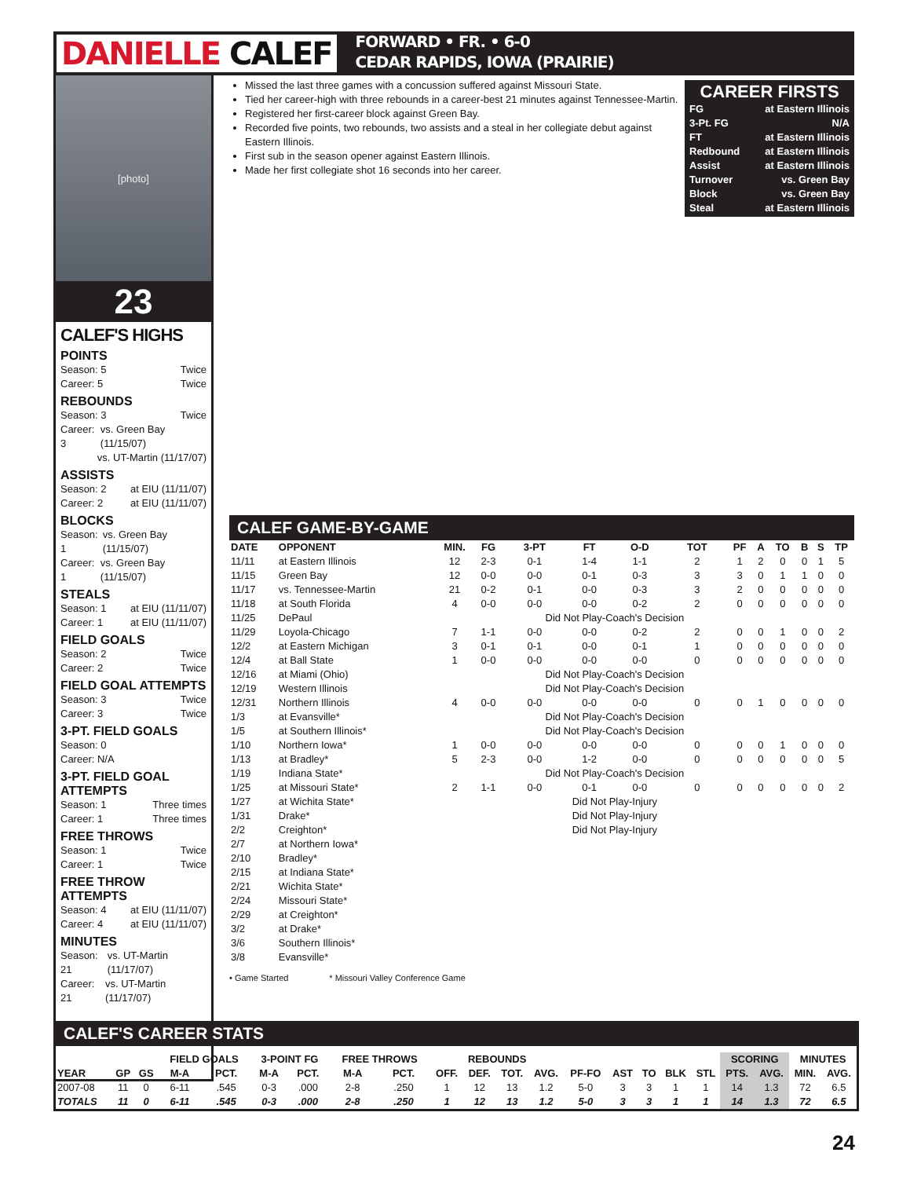DANIELLE CALEF
FORWARD • FR. • 6-0
CEDAR RAPIDS, IOWA (PRAIRIE)
[photo]
23
CALEF'S HIGHS
POINTS
Season: 5 Twice
Career: 5 Twice
REBOUNDS
Season: 3 Twice
Career: 3 vs. Green Bay (11/15/07)
vs. UT-Martin (11/17/07)
ASSISTS
Season: 2 at EIU (11/11/07)
Career: 2 at EIU (11/11/07)
BLOCKS
Season: 1 vs. Green Bay (11/15/07)
Career: 1 vs. Green Bay (11/15/07)
STEALS
Season: 1 at EIU (11/11/07)
Career: 1 at EIU (11/11/07)
FIELD GOALS
Season: 2 Twice
Career: 2 Twice
FIELD GOAL ATTEMPTS
Season: 3 Twice
Career: 3 Twice
3-PT. FIELD GOALS
Season: 0
Career: N/A
3-PT. FIELD GOAL ATTEMPTS
Season: 1 Three times
Career: 1 Three times
FREE THROWS
Season: 1 Twice
Career: 1 Twice
FREE THROW ATTEMPTS
Season: 4 at EIU (11/11/07)
Career: 4 at EIU (11/11/07)
MINUTES
Season: 21 vs. UT-Martin (11/17/07)
Career: 21 vs. UT-Martin (11/17/07)
Missed the last three games with a concussion suffered against Missouri State.
Tied her career-high with three rebounds in a career-best 21 minutes against Tennessee-Martin.
Registered her first-career block against Green Bay.
Recorded five points, two rebounds, two assists and a steal in her collegiate debut against Eastern Illinois.
First sub in the season opener against Eastern Illinois.
Made her first collegiate shot 16 seconds into her career.
CAREER FIRSTS
FG at Eastern Illinois
3-Pt. FG N/A
FT at Eastern Illinois
Redbound at Eastern Illinois
Assist at Eastern Illinois
Turnover vs. Green Bay
Block vs. Green Bay
Steal at Eastern Illinois
CALEF GAME-BY-GAME
| DATE | OPPONENT | MIN. | FG | 3-PT | FT | O-D | TOT | PF | A | TO | B | S | TP |
| --- | --- | --- | --- | --- | --- | --- | --- | --- | --- | --- | --- | --- | --- |
| 11/11 | at Eastern Illinois | 12 | 2-3 | 0-1 | 1-4 | 1-1 | 2 | 1 | 2 | 0 | 0 | 1 | 5 |
| 11/15 | Green Bay | 12 | 0-0 | 0-0 | 0-1 | 0-3 | 3 | 3 | 0 | 1 | 1 | 0 | 0 |
| 11/17 | vs. Tennessee-Martin | 21 | 0-2 | 0-1 | 0-0 | 0-3 | 3 | 2 | 0 | 0 | 0 | 0 | 0 |
| 11/18 | at South Florida | 4 | 0-0 | 0-0 | 0-0 | 0-2 | 2 | 0 | 0 | 0 | 0 | 0 | 0 |
| 11/25 | DePaul | | | Did Not Play-Coach's Decision | | | | | | | | | |
| 11/29 | Loyola-Chicago | 7 | 1-1 | 0-0 | 0-0 | 0-2 | 2 | 0 | 0 | 1 | 0 | 0 | 2 |
| 12/2 | at Eastern Michigan | 3 | 0-1 | 0-1 | 0-0 | 0-1 | 1 | 0 | 0 | 0 | 0 | 0 | 0 |
| 12/4 | at Ball State | 1 | 0-0 | 0-0 | 0-0 | 0-0 | 0 | 0 | 0 | 0 | 0 | 0 | 0 |
| 12/16 | at Miami (Ohio) | | | Did Not Play-Coach's Decision | | | | | | | | | |
| 12/19 | Western Illinois | | | Did Not Play-Coach's Decision | | | | | | | | | |
| 12/31 | Northern Illinois | 4 | 0-0 | 0-0 | 0-0 | 0-0 | 0 | 0 | 1 | 0 | 0 | 0 | 0 |
| 1/3 | at Evansville* | | | Did Not Play-Coach's Decision | | | | | | | | | |
| 1/5 | at Southern Illinois* | | | Did Not Play-Coach's Decision | | | | | | | | | |
| 1/10 | Northern Iowa* | 1 | 0-0 | 0-0 | 0-0 | 0-0 | 0 | 0 | 0 | 1 | 0 | 0 | 0 |
| 1/13 | at Bradley* | 5 | 2-3 | 0-0 | 1-2 | 0-0 | 0 | 0 | 0 | 0 | 0 | 0 | 5 |
| 1/19 | Indiana State* | | | Did Not Play-Coach's Decision | | | | | | | | | |
| 1/25 | at Missouri State* | 2 | 1-1 | 0-0 | 0-1 | 0-0 | 0 | 0 | 0 | 0 | 0 | 0 | 2 |
| 1/27 | at Wichita State* | | | Did Not Play-Injury | | | | | | | | | |
| 1/31 | Drake* | | | Did Not Play-Injury | | | | | | | | | |
| 2/2 | Creighton* | | | Did Not Play-Injury | | | | | | | | | |
| 2/7 | at Northern Iowa* | | | | | | | | | | | | |
| 2/10 | Bradley* | | | | | | | | | | | | |
| 2/15 | at Indiana State* | | | | | | | | | | | | |
| 2/21 | Wichita State* | | | | | | | | | | | | |
| 2/24 | Missouri State* | | | | | | | | | | | | |
| 2/29 | at Creighton* | | | | | | | | | | | | |
| 3/2 | at Drake* | | | | | | | | | | | | |
| 3/6 | Southern Illinois* | | | | | | | | | | | | |
| 3/8 | Evansville* | | | | | | | | | | | | |
• Game Started * Missouri Valley Conference Game
CALEF'S CAREER STATS
| | | | FIELD GOALS | | 3-POINT FG | | FREE THROWS | | REBOUNDS | | | | | | | | | SCORING | | MINUTES | |
| --- | --- | --- | --- | --- | --- | --- | --- | --- | --- | --- | --- | --- | --- | --- | --- | --- | --- | --- | --- | --- | --- |
| YEAR | GP | GS | M-A | PCT. | M-A | PCT. | M-A | PCT. | OFF. | DEF. | TOT. | AVG. | PF-FO | AST | TO | BLK | STL | PTS. | AVG. | MIN. | AVG. |
| 2007-08 | 11 | 0 | 6-11 | .545 | 0-3 | .000 | 2-8 | .250 | 1 | 12 | 13 | 1.2 | 5-0 | 3 | 3 | 1 | 1 | 14 | 1.3 | 72 | 6.5 |
| TOTALS | 11 | 0 | 6-11 | .545 | 0-3 | .000 | 2-8 | .250 | 1 | 12 | 13 | 1.2 | 5-0 | 3 | 3 | 1 | 1 | 14 | 1.3 | 72 | 6.5 |
24